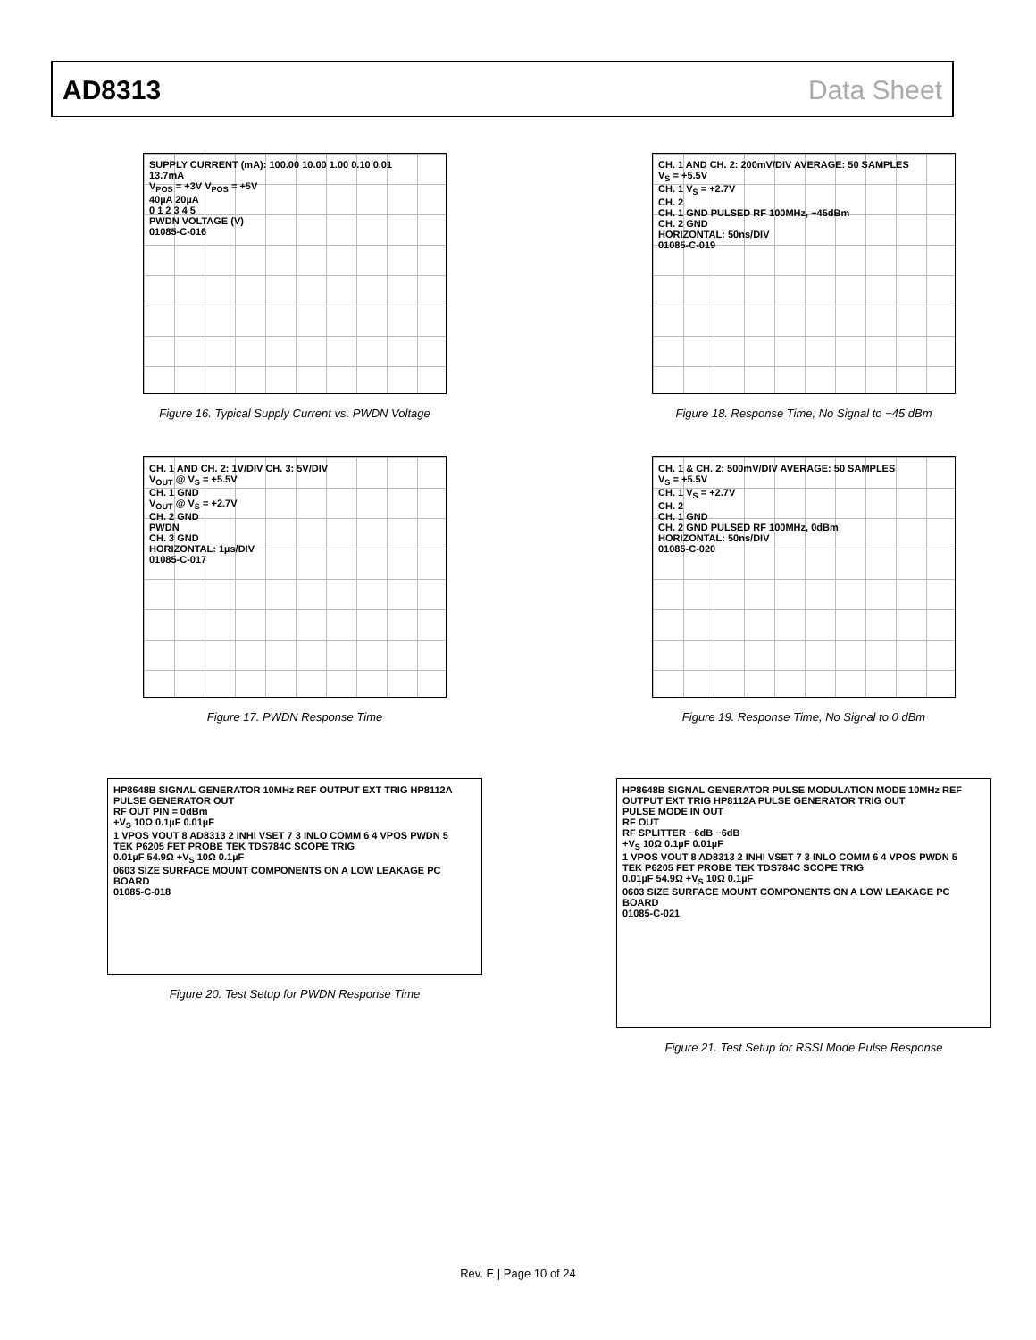AD8313 Data Sheet
SUPPLY CURRENT (mA): 100.00 10.00 1.00 0.10 0.01
13.7mA
V<sub>POS</sub> = +3V V<sub>POS</sub> = +5V
40µA 20µA
0 1 2 3 4 5
PWDN VOLTAGE (V)
01085-C-016
Figure 16. Typical Supply Current vs. PWDN Voltage
CH. 1 AND CH. 2: 200mV/DIV AVERAGE: 50 SAMPLES
V<sub>S</sub> = +5.5V
CH. 1 V<sub>S</sub> = +2.7V
CH. 2
CH. 1 GND PULSED RF 100MHz, −45dBm
CH. 2 GND
HORIZONTAL: 50ns/DIV
01085-C-019
Figure 18. Response Time, No Signal to −45 dBm
CH. 1 AND CH. 2: 1V/DIV CH. 3: 5V/DIV
V<sub>OUT</sub> @ V<sub>S</sub> = +5.5V
CH. 1 GND
V<sub>OUT</sub> @ V<sub>S</sub> = +2.7V
CH. 2 GND
PWDN
CH. 3 GND
HORIZONTAL: 1µs/DIV
01085-C-017
Figure 17. PWDN Response Time
CH. 1 & CH. 2: 500mV/DIV AVERAGE: 50 SAMPLES
V<sub>S</sub> = +5.5V
CH. 1 V<sub>S</sub> = +2.7V
CH. 2
CH. 1 GND
CH. 2 GND PULSED RF 100MHz, 0dBm
HORIZONTAL: 50ns/DIV
01085-C-020
Figure 19. Response Time, No Signal to 0 dBm
HP8648B SIGNAL GENERATOR 10MHz REF OUTPUT EXT TRIG HP8112A PULSE GENERATOR OUT
RF OUT PIN = 0dBm
+V<sub>S</sub> 10Ω 0.1µF 0.01µF
1 VPOS VOUT 8 AD8313 2 INHI VSET 7 3 INLO COMM 6 4 VPOS PWDN 5
TEK P6205 FET PROBE TEK TDS784C SCOPE TRIG
0.01µF 54.9Ω +V<sub>S</sub> 10Ω 0.1µF
0603 SIZE SURFACE MOUNT COMPONENTS ON A LOW LEAKAGE PC BOARD
01085-C-018
Figure 20. Test Setup for PWDN Response Time
HP8648B SIGNAL GENERATOR PULSE MODULATION MODE 10MHz REF OUTPUT EXT TRIG HP8112A PULSE GENERATOR TRIG OUT
PULSE MODE IN OUT
RF OUT
RF SPLITTER −6dB −6dB
+V<sub>S</sub> 10Ω 0.1µF 0.01µF
1 VPOS VOUT 8 AD8313 2 INHI VSET 7 3 INLO COMM 6 4 VPOS PWDN 5
TEK P6205 FET PROBE TEK TDS784C SCOPE TRIG
0.01µF 54.9Ω +V<sub>S</sub> 10Ω 0.1µF
0603 SIZE SURFACE MOUNT COMPONENTS ON A LOW LEAKAGE PC BOARD
01085-C-021
Figure 21. Test Setup for RSSI Mode Pulse Response
Rev. E | Page 10 of 24